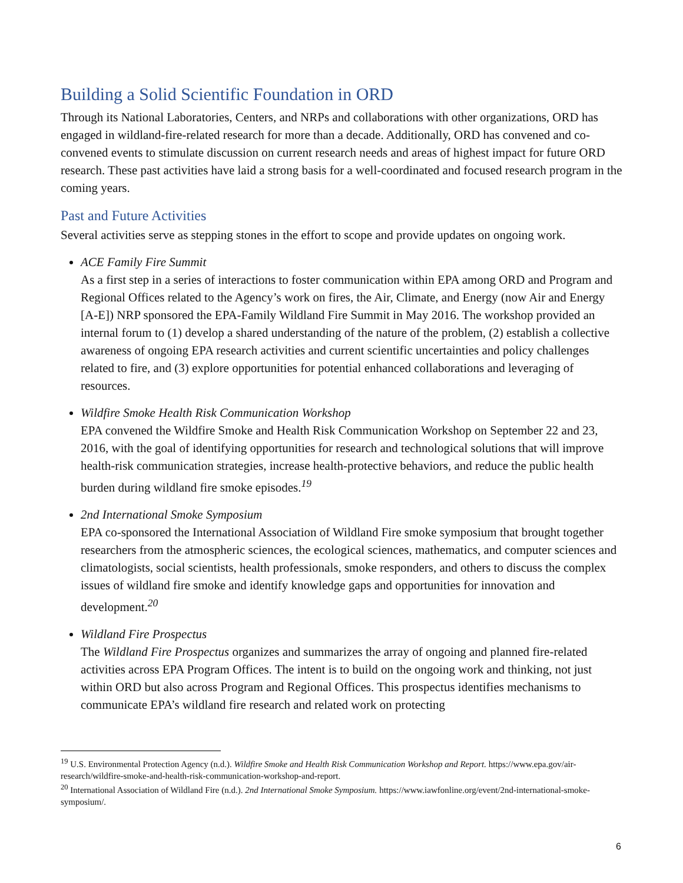Building a Solid Scientific Foundation in ORD
Through its National Laboratories, Centers, and NRPs and collaborations with other organizations, ORD has engaged in wildland-fire-related research for more than a decade. Additionally, ORD has convened and co-convened events to stimulate discussion on current research needs and areas of highest impact for future ORD research. These past activities have laid a strong basis for a well-coordinated and focused research program in the coming years.
Past and Future Activities
Several activities serve as stepping stones in the effort to scope and provide updates on ongoing work.
ACE Family Fire Summit
As a first step in a series of interactions to foster communication within EPA among ORD and Program and Regional Offices related to the Agency’s work on fires, the Air, Climate, and Energy (now Air and Energy [A-E]) NRP sponsored the EPA-Family Wildland Fire Summit in May 2016. The workshop provided an internal forum to (1) develop a shared understanding of the nature of the problem, (2) establish a collective awareness of ongoing EPA research activities and current scientific uncertainties and policy challenges related to fire, and (3) explore opportunities for potential enhanced collaborations and leveraging of resources.
Wildfire Smoke Health Risk Communication Workshop
EPA convened the Wildfire Smoke and Health Risk Communication Workshop on September 22 and 23, 2016, with the goal of identifying opportunities for research and technological solutions that will improve health-risk communication strategies, increase health-protective behaviors, and reduce the public health burden during wildland fire smoke episodes.<sup>19</sup>
2nd International Smoke Symposium
EPA co-sponsored the International Association of Wildland Fire smoke symposium that brought together researchers from the atmospheric sciences, the ecological sciences, mathematics, and computer sciences and climatologists, social scientists, health professionals, smoke responders, and others to discuss the complex issues of wildland fire smoke and identify knowledge gaps and opportunities for innovation and development.<sup>20</sup>
Wildland Fire Prospectus
The Wildland Fire Prospectus organizes and summarizes the array of ongoing and planned fire-related activities across EPA Program Offices. The intent is to build on the ongoing work and thinking, not just within ORD but also across Program and Regional Offices. This prospectus identifies mechanisms to communicate EPA’s wildland fire research and related work on protecting
<sup>19</sup> U.S. Environmental Protection Agency (n.d.). Wildfire Smoke and Health Risk Communication Workshop and Report. https://www.epa.gov/air-research/wildfire-smoke-and-health-risk-communication-workshop-and-report.
<sup>20</sup> International Association of Wildland Fire (n.d.). 2nd International Smoke Symposium. https://www.iawfonline.org/event/2nd-international-smoke-symposium/.
6